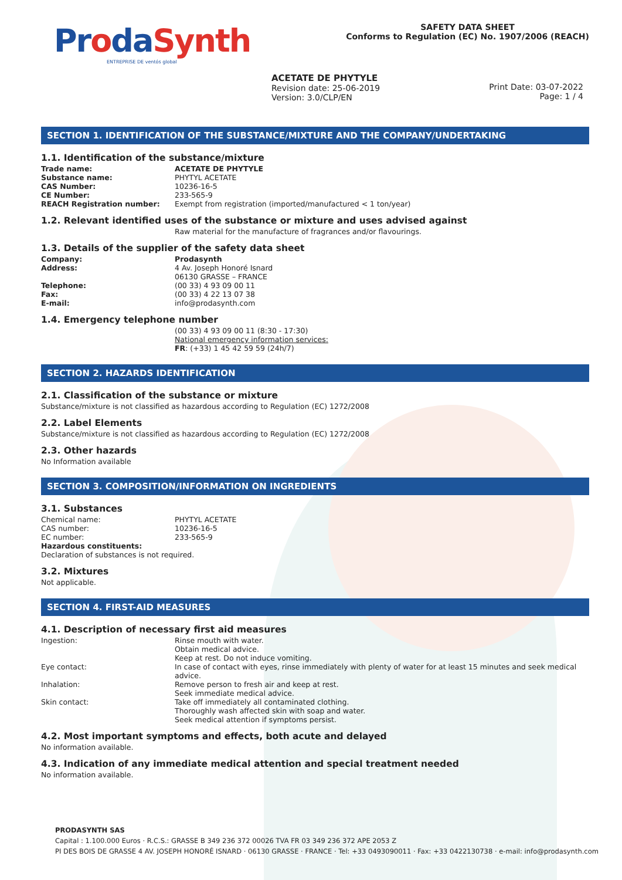ProdaSynth
ENTREPRISE DE ventós global
SAFETY DATA SHEET
Conforms to Regulation (EC) No. 1907/2006 (REACH)
ACETATE DE PHYTYLE
Revision date: 25-06-2019
Version: 3.0/CLP/EN
Print Date: 03-07-2022
Page: 1 / 4
SECTION 1. IDENTIFICATION OF THE SUBSTANCE/MIXTURE AND THE COMPANY/UNDERTAKING
1.1. Identification of the substance/mixture
| Trade name: | ACETATE DE PHYTYLE |
| Substance name: | PHYTYL ACETATE |
| CAS Number: | 10236-16-5 |
| CE Number: | 233-565-9 |
| REACH Registration number: | Exempt from registration (imported/manufactured < 1 ton/year) |
1.2. Relevant identified uses of the substance or mixture and uses advised against
Raw material for the manufacture of fragrances and/or flavourings.
1.3. Details of the supplier of the safety data sheet
| Company: | Prodasynth |
| Address: | 4 Av. Joseph Honoré Isnard 06130 GRASSE – FRANCE |
| Telephone: | (00 33) 4 93 09 00 11 |
| Fax: | (00 33) 4 22 13 07 38 |
| E-mail: | info@prodasynth.com |
1.4. Emergency telephone number
(00 33) 4 93 09 00 11 (8:30 - 17:30)
National emergency information services:
FR: (+33) 1 45 42 59 59 (24h/7)
SECTION 2. HAZARDS IDENTIFICATION
2.1. Classification of the substance or mixture
Substance/mixture is not classified as hazardous according to Regulation (EC) 1272/2008
2.2. Label Elements
Substance/mixture is not classified as hazardous according to Regulation (EC) 1272/2008
2.3. Other hazards
No Information available
SECTION 3. COMPOSITION/INFORMATION ON INGREDIENTS
3.1. Substances
| Chemical name: | PHYTYL ACETATE |
| CAS number: | 10236-16-5 |
| EC number: | 233-565-9 |
Hazardous constituents:
Declaration of substances is not required.
3.2. Mixtures
Not applicable.
SECTION 4. FIRST-AID MEASURES
4.1. Description of necessary first aid measures
| Ingestion: | Rinse mouth with water. Obtain medical advice. Keep at rest. Do not induce vomiting. |
| Eye contact: | In case of contact with eyes, rinse immediately with plenty of water for at least 15 minutes and seek medical advice. |
| Inhalation: | Remove person to fresh air and keep at rest. Seek immediate medical advice. |
| Skin contact: | Take off immediately all contaminated clothing. Thoroughly wash affected skin with soap and water. Seek medical attention if symptoms persist. |
4.2. Most important symptoms and effects, both acute and delayed
No information available.
4.3. Indication of any immediate medical attention and special treatment needed
No information available.
PRODASYNTH SAS
Capital : 1.100.000 Euros · R.C.S.: GRASSE B 349 236 372 00026 TVA FR 03 349 236 372 APE 2053 Z
PI DES BOIS DE GRASSE 4 AV. JOSEPH HONORÉ ISNARD · 06130 GRASSE · FRANCE · Tel: +33 0493090011 · Fax: +33 0422130738 · e-mail: info@prodasynth.com